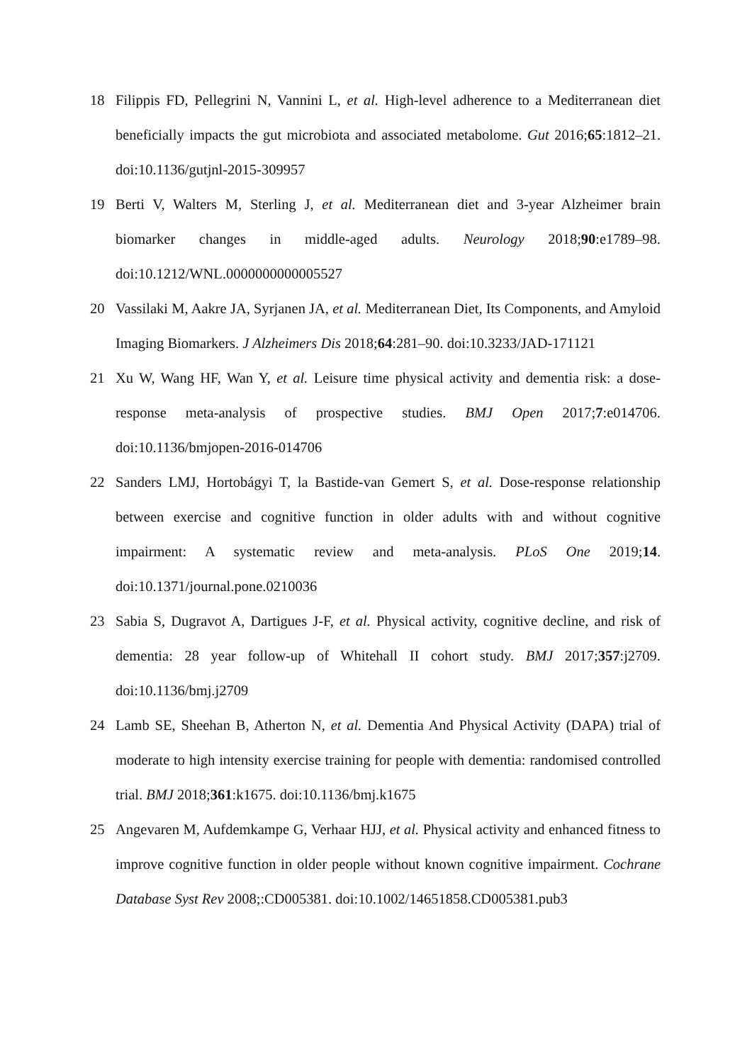18 Filippis FD, Pellegrini N, Vannini L, et al. High-level adherence to a Mediterranean diet beneficially impacts the gut microbiota and associated metabolome. Gut 2016;65:1812–21. doi:10.1136/gutjnl-2015-309957
19 Berti V, Walters M, Sterling J, et al. Mediterranean diet and 3-year Alzheimer brain biomarker changes in middle-aged adults. Neurology 2018;90:e1789–98. doi:10.1212/WNL.0000000000005527
20 Vassilaki M, Aakre JA, Syrjanen JA, et al. Mediterranean Diet, Its Components, and Amyloid Imaging Biomarkers. J Alzheimers Dis 2018;64:281–90. doi:10.3233/JAD-171121
21 Xu W, Wang HF, Wan Y, et al. Leisure time physical activity and dementia risk: a dose-response meta-analysis of prospective studies. BMJ Open 2017;7:e014706. doi:10.1136/bmjopen-2016-014706
22 Sanders LMJ, Hortobágyi T, la Bastide-van Gemert S, et al. Dose-response relationship between exercise and cognitive function in older adults with and without cognitive impairment: A systematic review and meta-analysis. PLoS One 2019;14. doi:10.1371/journal.pone.0210036
23 Sabia S, Dugravot A, Dartigues J-F, et al. Physical activity, cognitive decline, and risk of dementia: 28 year follow-up of Whitehall II cohort study. BMJ 2017;357:j2709. doi:10.1136/bmj.j2709
24 Lamb SE, Sheehan B, Atherton N, et al. Dementia And Physical Activity (DAPA) trial of moderate to high intensity exercise training for people with dementia: randomised controlled trial. BMJ 2018;361:k1675. doi:10.1136/bmj.k1675
25 Angevaren M, Aufdemkampe G, Verhaar HJJ, et al. Physical activity and enhanced fitness to improve cognitive function in older people without known cognitive impairment. Cochrane Database Syst Rev 2008;:CD005381. doi:10.1002/14651858.CD005381.pub3